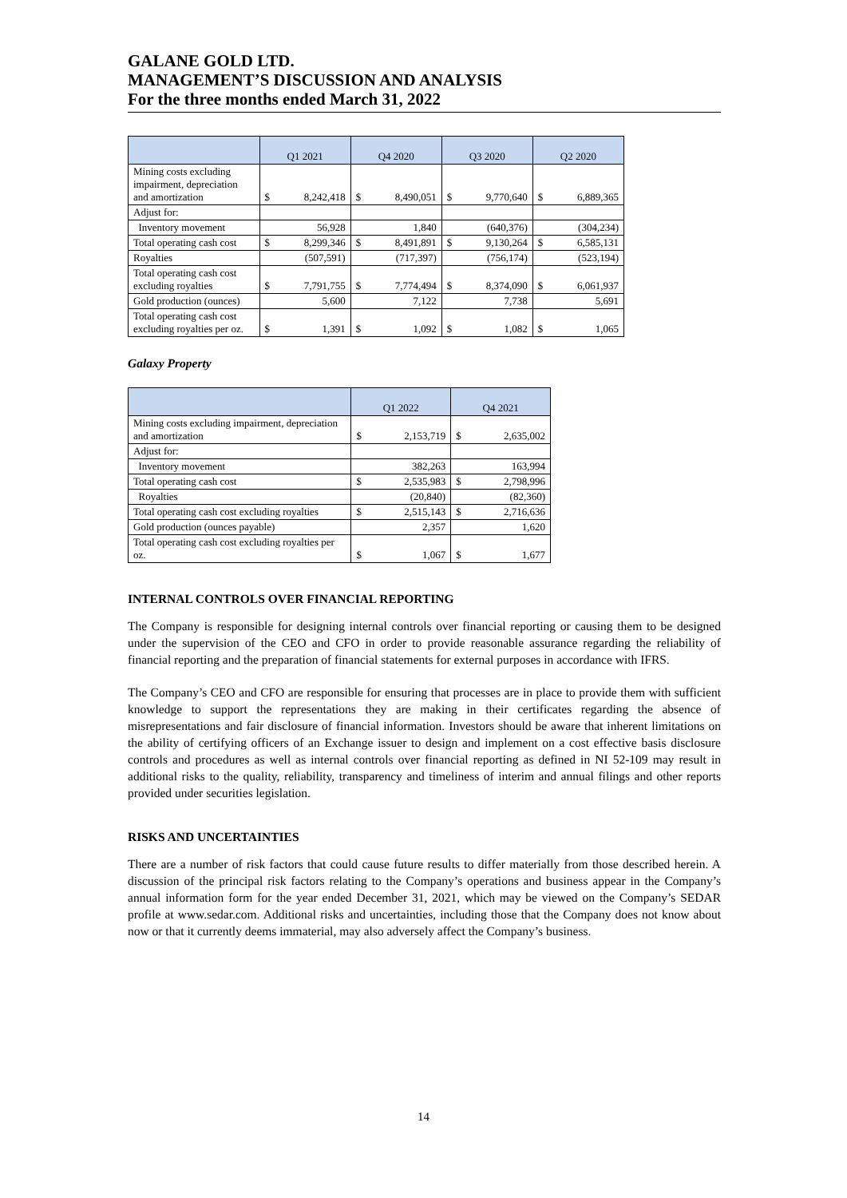GALANE GOLD LTD.
MANAGEMENT’S DISCUSSION AND ANALYSIS
For the three months ended March 31, 2022
| | Q1 2021 | | Q4 2020 | | Q3 2020 | | Q2 2020 | |
| --- | --- | --- | --- | --- | --- | --- | --- | --- |
| Mining costs excluding impairment, depreciation and amortization | $ | 8,242,418 | $ | 8,490,051 | $ | 9,770,640 | $ | 6,889,365 |
| Adjust for: | | | | | | | | |
| Inventory movement | | 56,928 | | 1,840 | | (640,376) | | (304,234) |
| Total operating cash cost | $ | 8,299,346 | $ | 8,491,891 | $ | 9,130,264 | $ | 6,585,131 |
| Royalties | | (507,591) | | (717,397) | | (756,174) | | (523,194) |
| Total operating cash cost excluding royalties | $ | 7,791,755 | $ | 7,774,494 | $ | 8,374,090 | $ | 6,061,937 |
| Gold production (ounces) | | 5,600 | | 7,122 | | 7,738 | | 5,691 |
| Total operating cash cost excluding royalties per oz. | $ | 1,391 | $ | 1,092 | $ | 1,082 | $ | 1,065 |
Galaxy Property
| | Q1 2022 | | Q4 2021 | |
| --- | --- | --- | --- | --- |
| Mining costs excluding impairment, depreciation and amortization | $ | 2,153,719 | $ | 2,635,002 |
| Adjust for: | | | | |
| Inventory movement | | 382,263 | | 163,994 |
| Total operating cash cost | $ | 2,535,983 | $ | 2,798,996 |
| Royalties | | (20,840) | | (82,360) |
| Total operating cash cost excluding royalties | $ | 2,515,143 | $ | 2,716,636 |
| Gold production (ounces payable) | | 2,357 | | 1,620 |
| Total operating cash cost excluding royalties per oz. | $ | 1,067 | $ | 1,677 |
INTERNAL CONTROLS OVER FINANCIAL REPORTING
The Company is responsible for designing internal controls over financial reporting or causing them to be designed under the supervision of the CEO and CFO in order to provide reasonable assurance regarding the reliability of financial reporting and the preparation of financial statements for external purposes in accordance with IFRS.
The Company’s CEO and CFO are responsible for ensuring that processes are in place to provide them with sufficient knowledge to support the representations they are making in their certificates regarding the absence of misrepresentations and fair disclosure of financial information. Investors should be aware that inherent limitations on the ability of certifying officers of an Exchange issuer to design and implement on a cost effective basis disclosure controls and procedures as well as internal controls over financial reporting as defined in NI 52-109 may result in additional risks to the quality, reliability, transparency and timeliness of interim and annual filings and other reports provided under securities legislation.
RISKS AND UNCERTAINTIES
There are a number of risk factors that could cause future results to differ materially from those described herein. A discussion of the principal risk factors relating to the Company’s operations and business appear in the Company’s annual information form for the year ended December 31, 2021, which may be viewed on the Company’s SEDAR profile at www.sedar.com. Additional risks and uncertainties, including those that the Company does not know about now or that it currently deems immaterial, may also adversely affect the Company’s business.
14